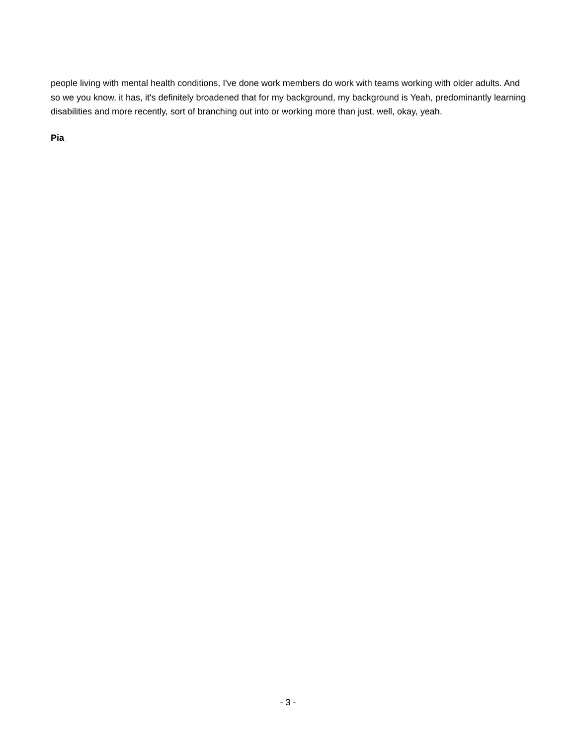people living with mental health conditions, I've done work members do work with teams working with older adults. And so we you know, it has, it's definitely broadened that for my background, my background is Yeah, predominantly learning disabilities and more recently, sort of branching out into or working more than just, well, okay, yeah.
Pia
- 3 -